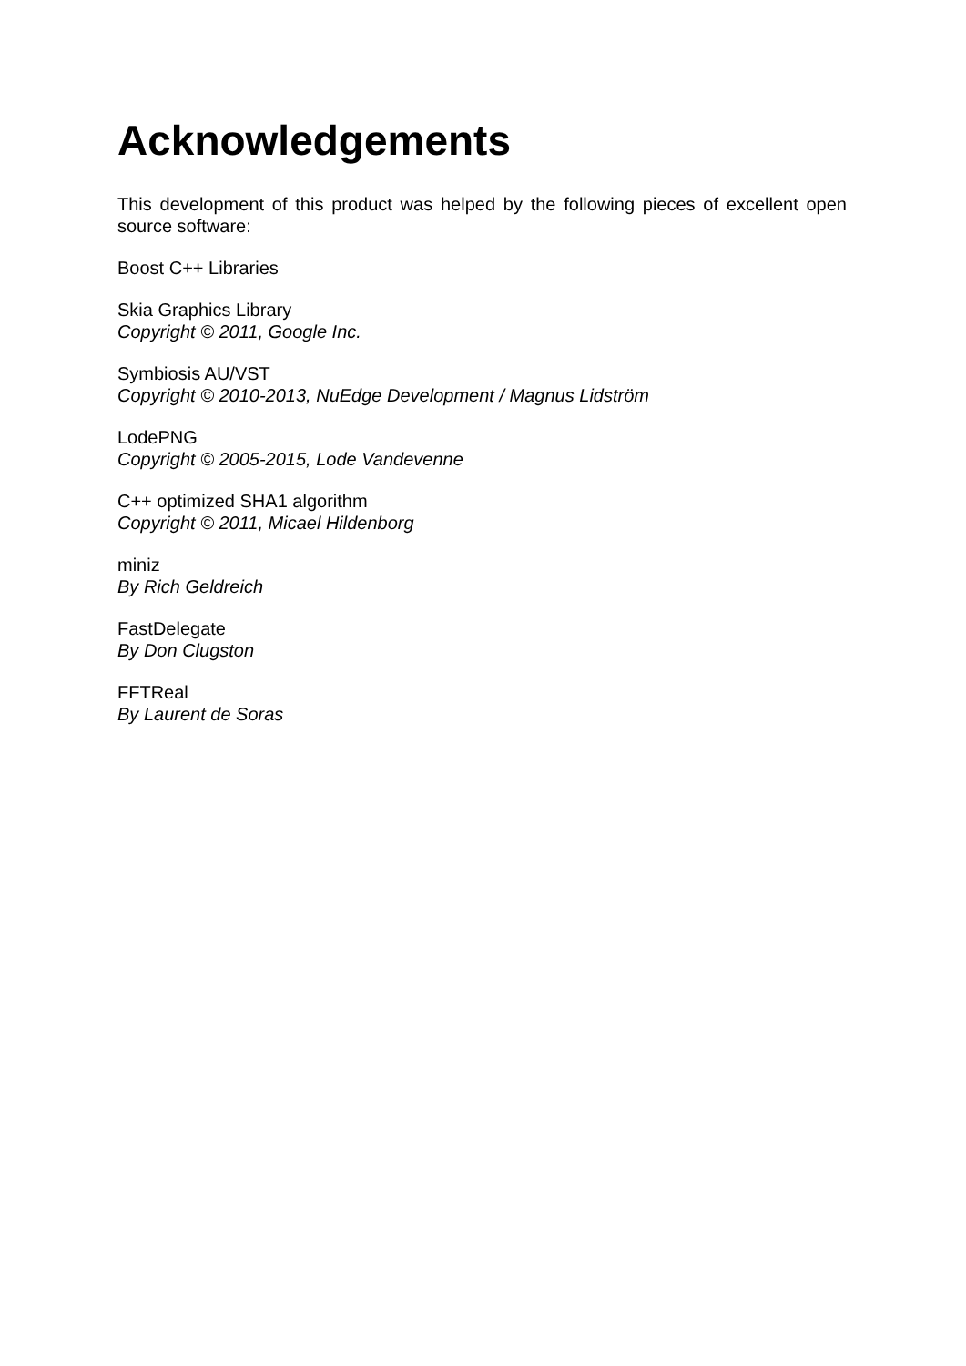Acknowledgements
This development of this product was helped by the following pieces of excellent open source software:
Boost C++ Libraries
Skia Graphics Library
Copyright © 2011, Google Inc.
Symbiosis AU/VST
Copyright © 2010-2013, NuEdge Development / Magnus Lidström
LodePNG
Copyright © 2005-2015, Lode Vandevenne
C++ optimized SHA1 algorithm
Copyright © 2011, Micael Hildenborg
miniz
By Rich Geldreich
FastDelegate
By Don Clugston
FFTReal
By Laurent de Soras